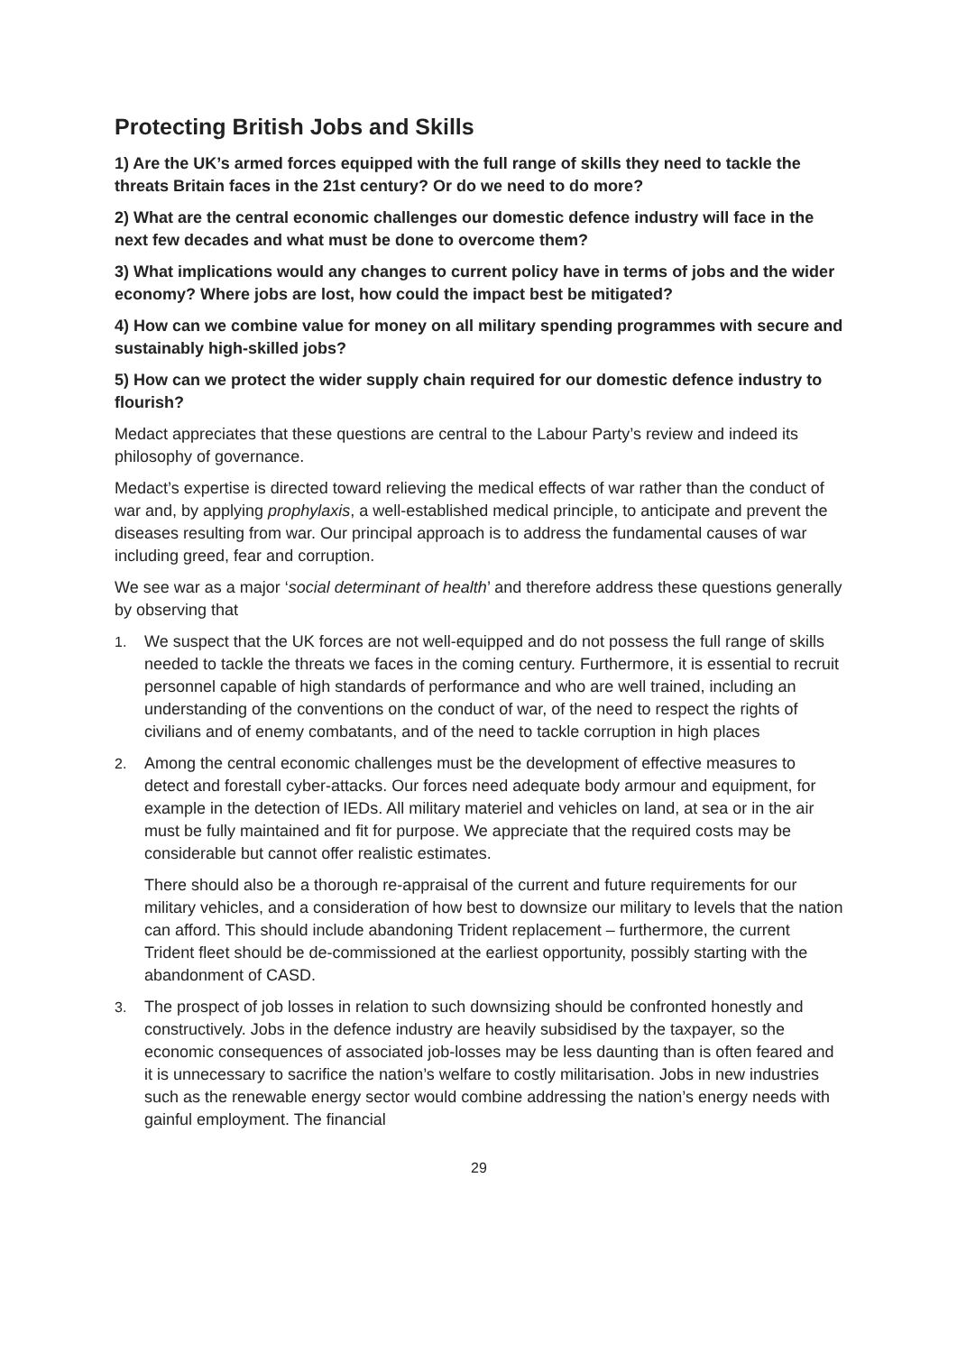Protecting British Jobs and Skills
1) Are the UK’s armed forces equipped with the full range of skills they need to tackle the threats Britain faces in the 21st century? Or do we need to do more?
2) What are the central economic challenges our domestic defence industry will face in the next few decades and what must be done to overcome them?
3) What implications would any changes to current policy have in terms of jobs and the wider economy? Where jobs are lost, how could the impact best be mitigated?
4) How can we combine value for money on all military spending programmes with secure and sustainably high-skilled jobs?
5) How can we protect the wider supply chain required for our domestic defence industry to flourish?
Medact appreciates that these questions are central to the Labour Party’s review and indeed its philosophy of governance.
Medact’s expertise is directed toward relieving the medical effects of war rather than the conduct of war and, by applying prophylaxis, a well-established medical principle, to anticipate and prevent the diseases resulting from war. Our principal approach is to address the fundamental causes of war including greed, fear and corruption.
We see war as a major ‘social determinant of health’ and therefore address these questions generally by observing that
1. We suspect that the UK forces are not well-equipped and do not possess the full range of skills needed to tackle the threats we faces in the coming century. Furthermore, it is essential to recruit personnel capable of high standards of performance and who are well trained, including an understanding of the conventions on the conduct of war, of the need to respect the rights of civilians and of enemy combatants, and of the need to tackle corruption in high places
2. Among the central economic challenges must be the development of effective measures to detect and forestall cyber-attacks. Our forces need adequate body armour and equipment, for example in the detection of IEDs. All military materiel and vehicles on land, at sea or in the air must be fully maintained and fit for purpose. We appreciate that the required costs may be considerable but cannot offer realistic estimates.
There should also be a thorough re-appraisal of the current and future requirements for our military vehicles, and a consideration of how best to downsize our military to levels that the nation can afford. This should include abandoning Trident replacement – furthermore, the current Trident fleet should be de-commissioned at the earliest opportunity, possibly starting with the abandonment of CASD.
3. The prospect of job losses in relation to such downsizing should be confronted honestly and constructively. Jobs in the defence industry are heavily subsidised by the taxpayer, so the economic consequences of associated job-losses may be less daunting than is often feared and it is unnecessary to sacrifice the nation’s welfare to costly militarisation. Jobs in new industries such as the renewable energy sector would combine addressing the nation’s energy needs with gainful employment. The financial
29